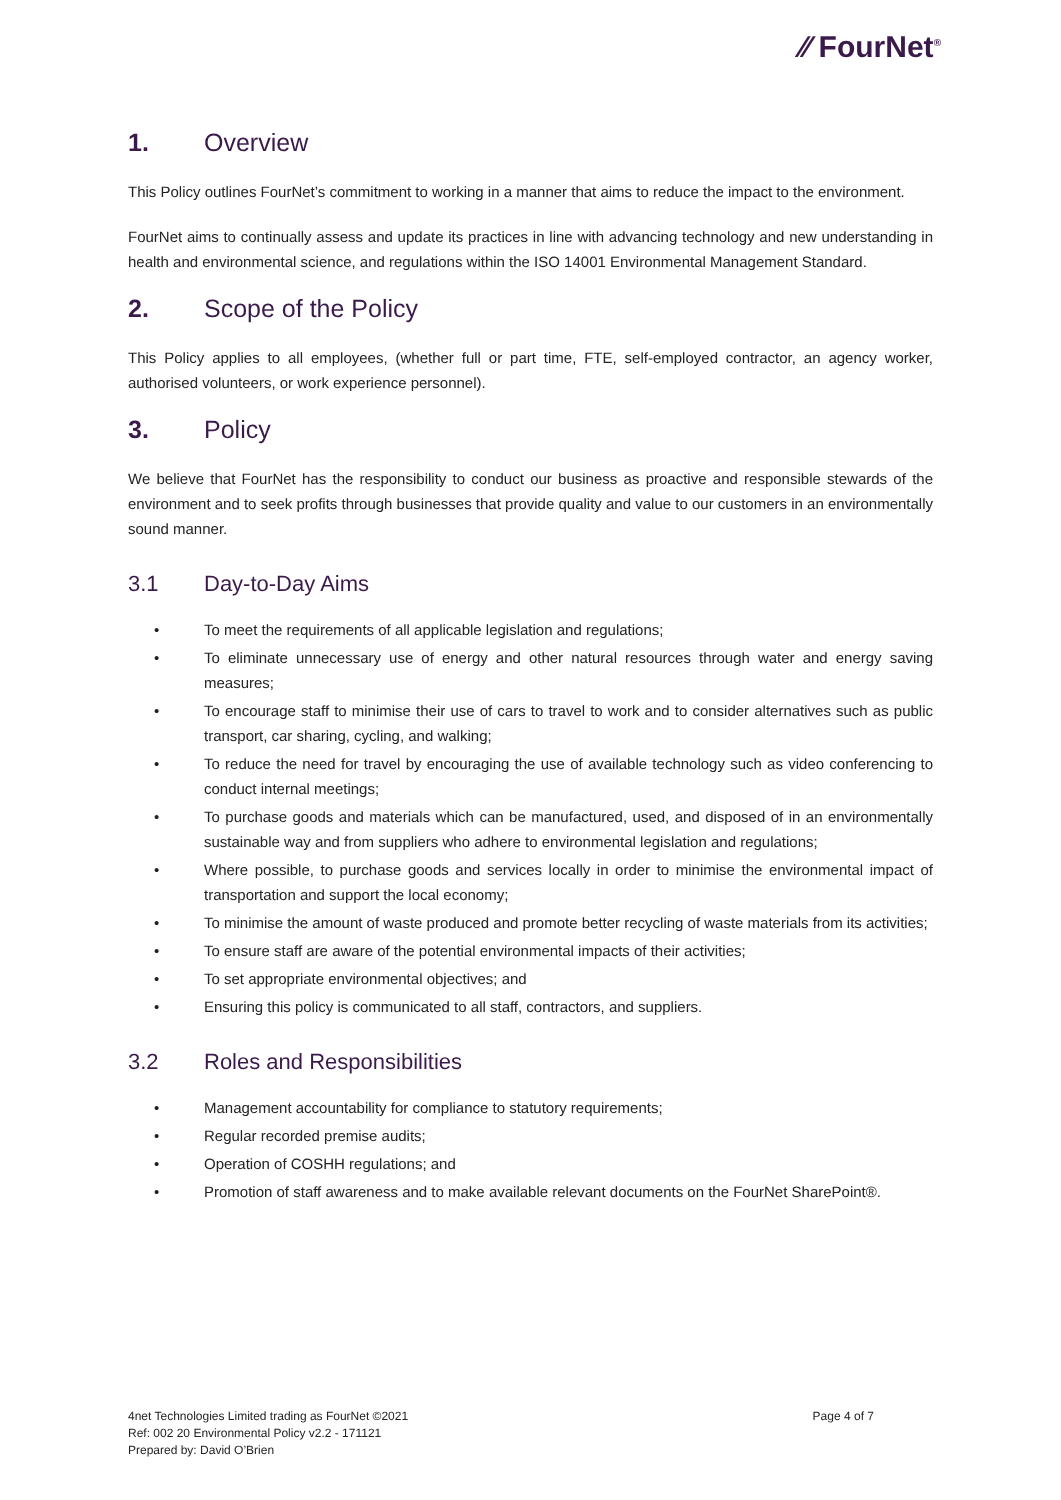⁄⁄ FourNet<sup>®</sup>
1. Overview
This Policy outlines FourNet’s commitment to working in a manner that aims to reduce the impact to the environment.
FourNet aims to continually assess and update its practices in line with advancing technology and new understanding in health and environmental science, and regulations within the ISO 14001 Environmental Management Standard.
2. Scope of the Policy
This Policy applies to all employees, (whether full or part time, FTE, self-employed contractor, an agency worker, authorised volunteers, or work experience personnel).
3. Policy
We believe that FourNet has the responsibility to conduct our business as proactive and responsible stewards of the environment and to seek profits through businesses that provide quality and value to our customers in an environmentally sound manner.
3.1 Day-to-Day Aims
• To meet the requirements of all applicable legislation and regulations;
• To eliminate unnecessary use of energy and other natural resources through water and energy saving measures;
• To encourage staff to minimise their use of cars to travel to work and to consider alternatives such as public transport, car sharing, cycling, and walking;
• To reduce the need for travel by encouraging the use of available technology such as video conferencing to conduct internal meetings;
• To purchase goods and materials which can be manufactured, used, and disposed of in an environmentally sustainable way and from suppliers who adhere to environmental legislation and regulations;
• Where possible, to purchase goods and services locally in order to minimise the environmental impact of transportation and support the local economy;
• To minimise the amount of waste produced and promote better recycling of waste materials from its activities;
• To ensure staff are aware of the potential environmental impacts of their activities;
• To set appropriate environmental objectives; and
• Ensuring this policy is communicated to all staff, contractors, and suppliers.
3.2 Roles and Responsibilities
• Management accountability for compliance to statutory requirements;
• Regular recorded premise audits;
• Operation of COSHH regulations; and
• Promotion of staff awareness and to make available relevant documents on the FourNet SharePoint®.
4net Technologies Limited trading as FourNet ©2021
Ref: 002 20 Environmental Policy v2.2 - 171121
Prepared by: David O’Brien
Page 4 of 7